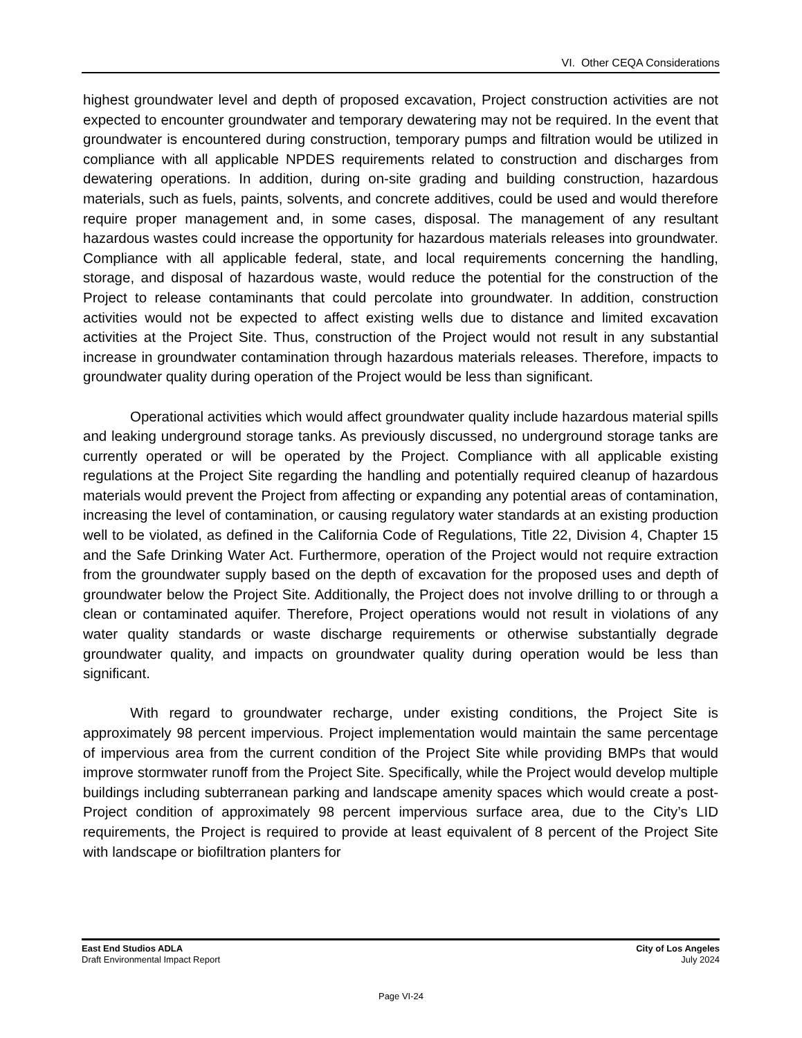VI. Other CEQA Considerations
highest groundwater level and depth of proposed excavation, Project construction activities are not expected to encounter groundwater and temporary dewatering may not be required. In the event that groundwater is encountered during construction, temporary pumps and filtration would be utilized in compliance with all applicable NPDES requirements related to construction and discharges from dewatering operations. In addition, during on-site grading and building construction, hazardous materials, such as fuels, paints, solvents, and concrete additives, could be used and would therefore require proper management and, in some cases, disposal. The management of any resultant hazardous wastes could increase the opportunity for hazardous materials releases into groundwater. Compliance with all applicable federal, state, and local requirements concerning the handling, storage, and disposal of hazardous waste, would reduce the potential for the construction of the Project to release contaminants that could percolate into groundwater. In addition, construction activities would not be expected to affect existing wells due to distance and limited excavation activities at the Project Site. Thus, construction of the Project would not result in any substantial increase in groundwater contamination through hazardous materials releases. Therefore, impacts to groundwater quality during operation of the Project would be less than significant.
Operational activities which would affect groundwater quality include hazardous material spills and leaking underground storage tanks. As previously discussed, no underground storage tanks are currently operated or will be operated by the Project. Compliance with all applicable existing regulations at the Project Site regarding the handling and potentially required cleanup of hazardous materials would prevent the Project from affecting or expanding any potential areas of contamination, increasing the level of contamination, or causing regulatory water standards at an existing production well to be violated, as defined in the California Code of Regulations, Title 22, Division 4, Chapter 15 and the Safe Drinking Water Act. Furthermore, operation of the Project would not require extraction from the groundwater supply based on the depth of excavation for the proposed uses and depth of groundwater below the Project Site. Additionally, the Project does not involve drilling to or through a clean or contaminated aquifer. Therefore, Project operations would not result in violations of any water quality standards or waste discharge requirements or otherwise substantially degrade groundwater quality, and impacts on groundwater quality during operation would be less than significant.
With regard to groundwater recharge, under existing conditions, the Project Site is approximately 98 percent impervious. Project implementation would maintain the same percentage of impervious area from the current condition of the Project Site while providing BMPs that would improve stormwater runoff from the Project Site. Specifically, while the Project would develop multiple buildings including subterranean parking and landscape amenity spaces which would create a post-Project condition of approximately 98 percent impervious surface area, due to the City’s LID requirements, the Project is required to provide at least equivalent of 8 percent of the Project Site with landscape or biofiltration planters for
East End Studios ADLA City of Los Angeles
Draft Environmental Impact Report July 2024
Page VI-24